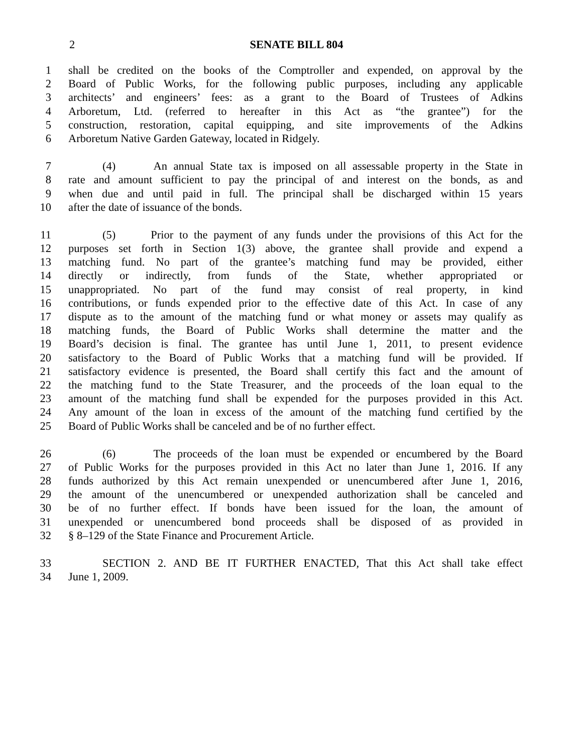2 SENATE BILL 804
1 shall be credited on the books of the Comptroller and expended, on approval by the
2 Board of Public Works, for the following public purposes, including any applicable
3 architects’ and engineers’ fees: as a grant to the Board of Trustees of Adkins
4 Arboretum, Ltd. (referred to hereafter in this Act as “the grantee”) for the
5 construction, restoration, capital equipping, and site improvements of the Adkins
6 Arboretum Native Garden Gateway, located in Ridgely.
7 (4) An annual State tax is imposed on all assessable property in the State in
8 rate and amount sufficient to pay the principal of and interest on the bonds, as and
9 when due and until paid in full. The principal shall be discharged within 15 years
10 after the date of issuance of the bonds.
11 (5) Prior to the payment of any funds under the provisions of this Act for the
12 purposes set forth in Section 1(3) above, the grantee shall provide and expend a
13 matching fund. No part of the grantee’s matching fund may be provided, either
14 directly or indirectly, from funds of the State, whether appropriated or
15 unappropriated. No part of the fund may consist of real property, in kind
16 contributions, or funds expended prior to the effective date of this Act. In case of any
17 dispute as to the amount of the matching fund or what money or assets may qualify as
18 matching funds, the Board of Public Works shall determine the matter and the
19 Board’s decision is final. The grantee has until June 1, 2011, to present evidence
20 satisfactory to the Board of Public Works that a matching fund will be provided. If
21 satisfactory evidence is presented, the Board shall certify this fact and the amount of
22 the matching fund to the State Treasurer, and the proceeds of the loan equal to the
23 amount of the matching fund shall be expended for the purposes provided in this Act.
24 Any amount of the loan in excess of the amount of the matching fund certified by the
25 Board of Public Works shall be canceled and be of no further effect.
26 (6) The proceeds of the loan must be expended or encumbered by the Board
27 of Public Works for the purposes provided in this Act no later than June 1, 2016. If any
28 funds authorized by this Act remain unexpended or unencumbered after June 1, 2016,
29 the amount of the unencumbered or unexpended authorization shall be canceled and
30 be of no further effect. If bonds have been issued for the loan, the amount of
31 unexpended or unencumbered bond proceeds shall be disposed of as provided in
32 § 8–129 of the State Finance and Procurement Article.
33 SECTION 2. AND BE IT FURTHER ENACTED, That this Act shall take effect
34 June 1, 2009.